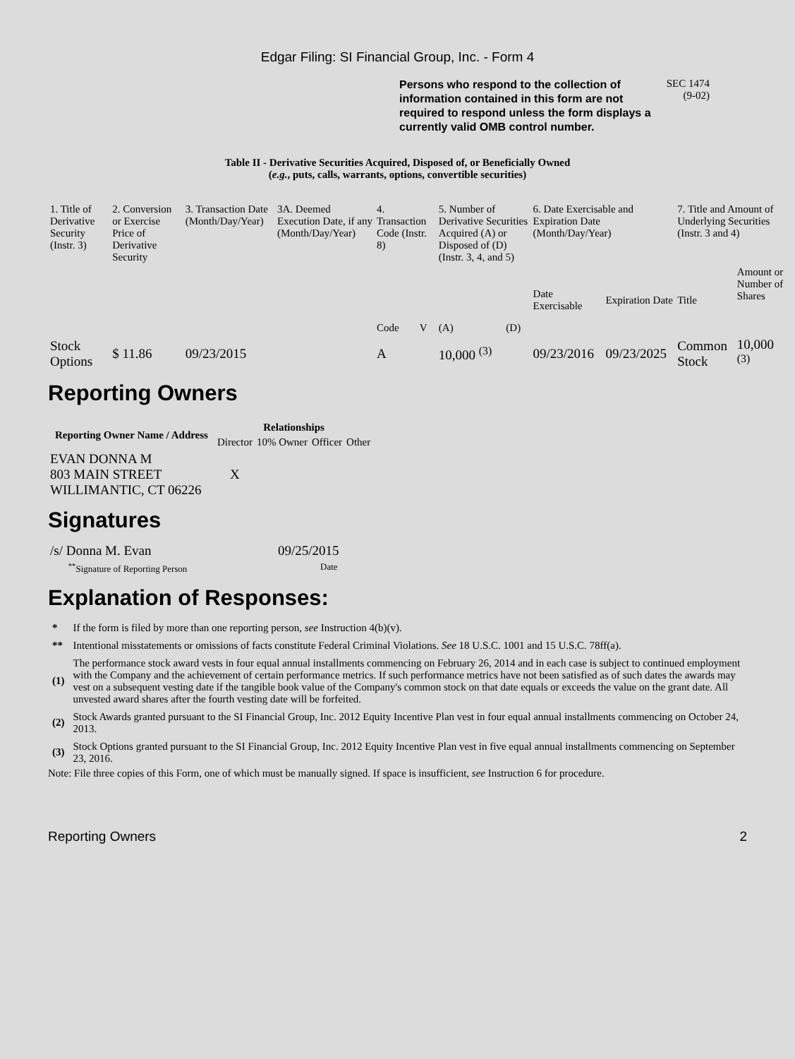Edgar Filing: SI Financial Group, Inc. - Form 4
Persons who respond to the collection of information contained in this form are not required to respond unless the form displays a currently valid OMB control number.
SEC 1474
(9-02)
Table II - Derivative Securities Acquired, Disposed of, or Beneficially Owned
(e.g., puts, calls, warrants, options, convertible securities)
| 1. Title of Derivative Security (Instr. 3) | 2. Conversion or Exercise Price of Derivative Security | 3. Transaction Date (Month/Day/Year) | 3A. Deemed Execution Date, if any (Month/Day/Year) | 4. Transaction Code (Instr. 8) | | 5. Number of Derivative Securities Acquired (A) or Disposed of (D) (Instr. 3, 4, and 5) | | 6. Date Exercisable and Expiration Date (Month/Day/Year) | | 7. Title and Amount of Underlying Securities (Instr. 3 and 4) | |
| --- | --- | --- | --- | --- | --- | --- | --- | --- | --- | --- | --- |
| | | | | Code | V | (A) | (D) | Date Exercisable | Expiration Date | Title | Amount or Number of Shares |
| Stock Options | $ 11.86 | 09/23/2015 | | A | | 10,000 <sup>(3)</sup> | | 09/23/2016 | 09/23/2025 | Common Stock | 10,000 <sup>(3)</sup> |
Reporting Owners
| Reporting Owner Name / Address | Relationships | | | |
| --- | --- | --- | --- | --- |
| | Director | 10% Owner | Officer | Other |
| EVAN DONNA M 803 MAIN STREET WILLIMANTIC, CT 06226 | X | | | |
Signatures
| /s/ Donna M. Evan | 09/25/2015 |
| <sup>**</sup> Signature of Reporting Person | Date |
Explanation of Responses:
| * | If the form is filed by more than one reporting person, see Instruction 4(b)(v). |
| ** | Intentional misstatements or omissions of facts constitute Federal Criminal Violations. See 18 U.S.C. 1001 and 15 U.S.C. 78ff(a). |
| (1) | The performance stock award vests in four equal annual installments commencing on February 26, 2014 and in each case is subject to continued employment with the Company and the achievement of certain performance metrics. If such performance metrics have not been satisfied as of such dates the awards may vest on a subsequent vesting date if the tangible book value of the Company's common stock on that date equals or exceeds the value on the grant date. All unvested award shares after the fourth vesting date will be forfeited. |
| (2) | Stock Awards granted pursuant to the SI Financial Group, Inc. 2012 Equity Incentive Plan vest in four equal annual installments commencing on October 24, 2013. |
| (3) | Stock Options granted pursuant to the SI Financial Group, Inc. 2012 Equity Incentive Plan vest in five equal annual installments commencing on September 23, 2016. |
Note: File three copies of this Form, one of which must be manually signed. If space is insufficient, see Instruction 6 for procedure.
Reporting Owners 2